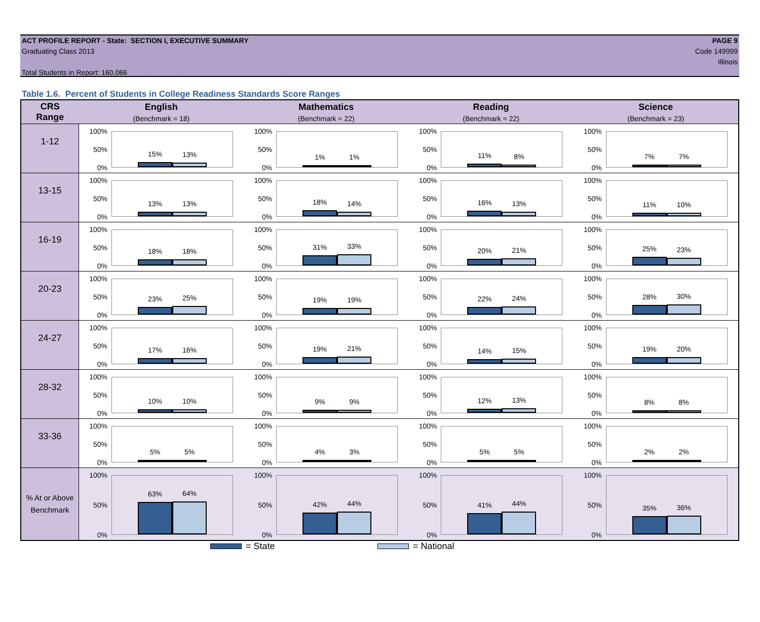ACT PROFILE REPORT - State: SECTION I, EXECUTIVE SUMMARY
Graduating Class 2013
Total Students in Report: 160,066
PAGE 9
Code 149999
Illinois
Table 1.6. Percent of Students in College Readiness Standards Score Ranges
| CRS Range | English (Benchmark = 18) | Mathematics (Benchmark = 22) | Reading (Benchmark = 22) | Science (Benchmark = 23) |
| --- | --- | --- | --- | --- |
| 1-12 | 100% 50% 0% 15% 13% | 100% 50% 0% 1% 1% | 100% 50% 0% 11% 8% | 100% 50% 0% 7% 7% |
| 13-15 | 100% 50% 0% 13% 13% | 100% 50% 0% 18% 14% | 100% 50% 0% 16% 13% | 100% 50% 0% 11% 10% |
| 16-19 | 100% 50% 0% 18% 18% | 100% 50% 0% 31% 33% | 100% 50% 0% 20% 21% | 100% 50% 0% 25% 23% |
| 20-23 | 100% 50% 0% 23% 25% | 100% 50% 0% 19% 19% | 100% 50% 0% 22% 24% | 100% 50% 0% 28% 30% |
| 24-27 | 100% 50% 0% 17% 16% | 100% 50% 0% 19% 21% | 100% 50% 0% 14% 15% | 100% 50% 0% 19% 20% |
| 28-32 | 100% 50% 0% 10% 10% | 100% 50% 0% 9% 9% | 100% 50% 0% 12% 13% | 100% 50% 0% 8% 8% |
| 33-36 | 100% 50% 0% 5% 5% | 100% 50% 0% 4% 3% | 100% 50% 0% 5% 5% | 100% 50% 0% 2% 2% |
| % At or Above Benchmark | 100% 50% 0% 63% 64% | 100% 50% 0% 42% 44% | 100% 50% 0% 41% 44% | 100% 50% 0% 35% 36% |
= State = National